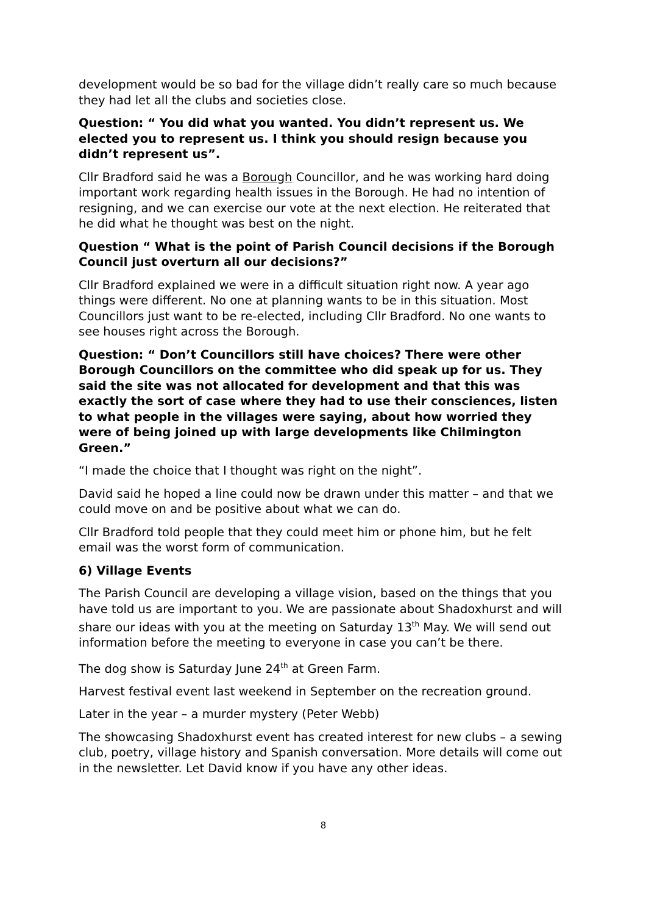development would be so bad for the village didn’t really care so much because they had let all the clubs and societies close.
Question: “ You did what you wanted. You didn’t represent us. We elected you to represent us. I think you should resign because you didn’t represent us”.
Cllr Bradford said he was a Borough Councillor, and he was working hard doing important work regarding health issues in the Borough. He had no intention of resigning, and we can exercise our vote at the next election. He reiterated that he did what he thought was best on the night.
Question “ What is the point of Parish Council decisions if the Borough Council just overturn all our decisions?”
Cllr Bradford explained we were in a difficult situation right now. A year ago things were different. No one at planning wants to be in this situation. Most Councillors just want to be re-elected, including Cllr Bradford. No one wants to see houses right across the Borough.
Question: “ Don’t Councillors still have choices? There were other Borough Councillors on the committee who did speak up for us. They said the site was not allocated for development and that this was exactly the sort of case where they had to use their consciences, listen to what people in the villages were saying, about how worried they were of being joined up with large developments like Chilmington Green.”
“I made the choice that I thought was right on the night”.
David said he hoped a line could now be drawn under this matter – and that we could move on and be positive about what we can do.
Cllr Bradford told people that they could meet him or phone him, but he felt email was the worst form of communication.
6) Village Events
The Parish Council are developing a village vision, based on the things that you have told us are important to you. We are passionate about Shadoxhurst and will share our ideas with you at the meeting on Saturday 13<sup>th</sup> May. We will send out information before the meeting to everyone in case you can’t be there.
The dog show is Saturday June 24<sup>th</sup> at Green Farm.
Harvest festival event last weekend in September on the recreation ground.
Later in the year – a murder mystery (Peter Webb)
The showcasing Shadoxhurst event has created interest for new clubs – a sewing club, poetry, village history and Spanish conversation. More details will come out in the newsletter. Let David know if you have any other ideas.
8